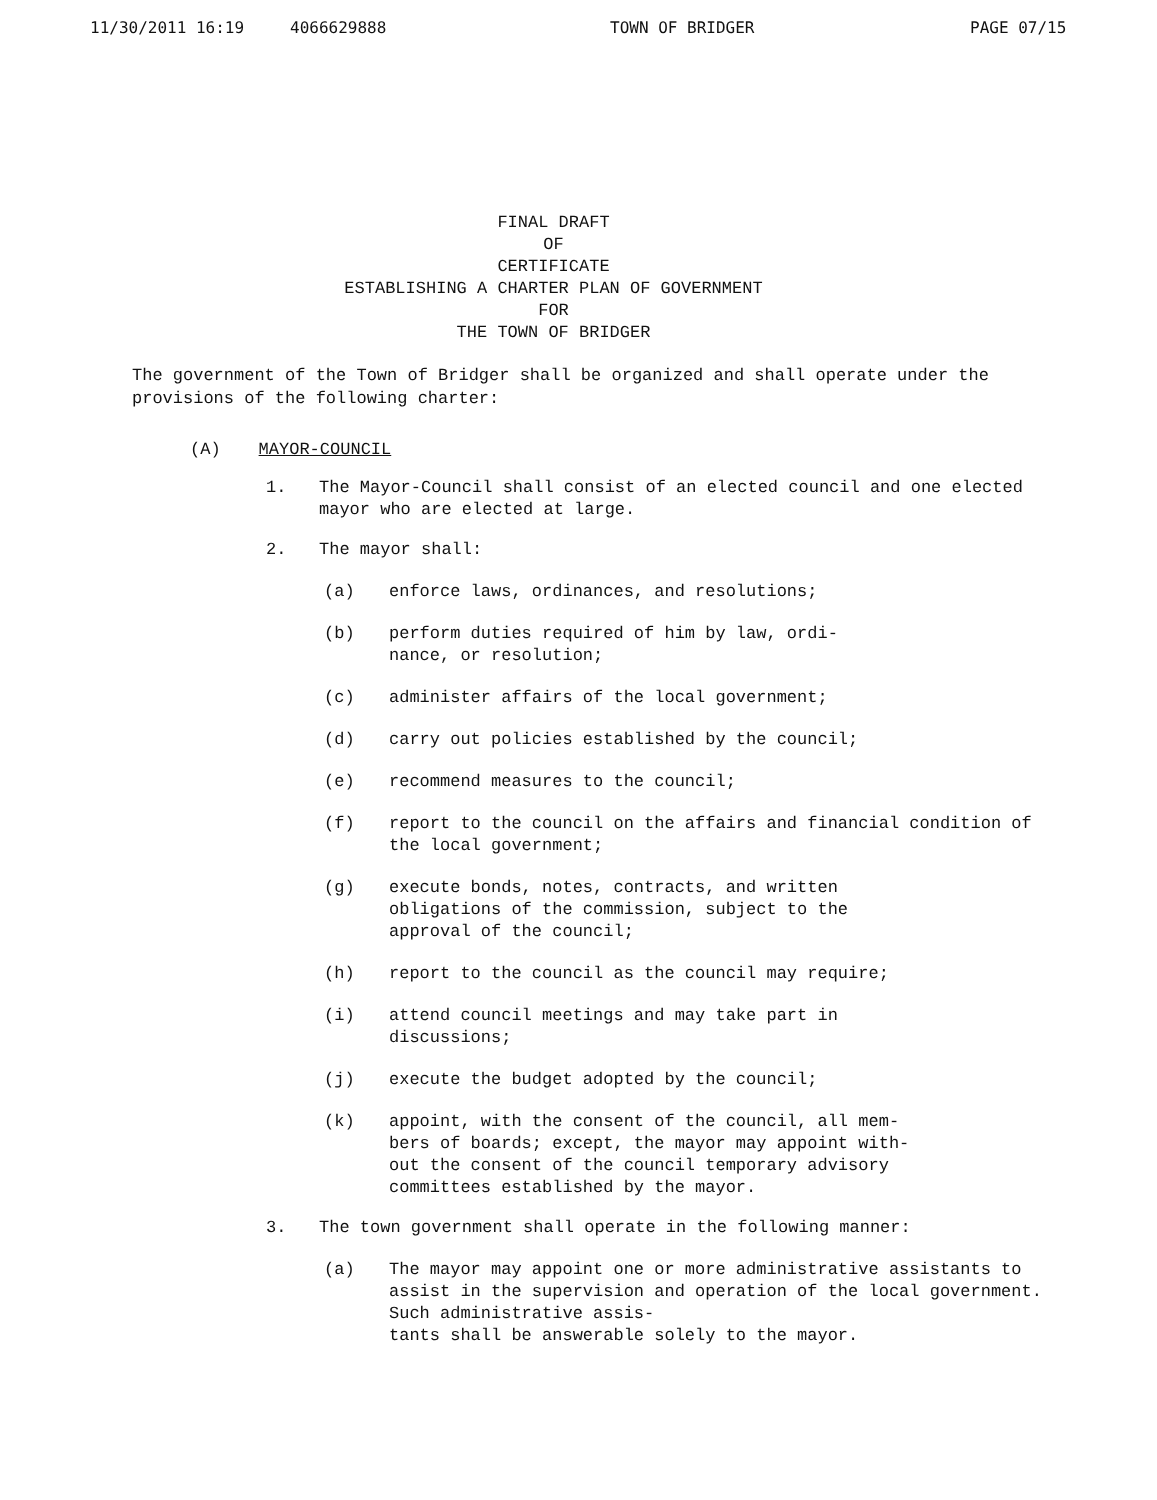11/30/2011 16:19 4066629888 TOWN OF BRIDGER PAGE 07/15
FINAL DRAFT
OF
CERTIFICATE
ESTABLISHING A CHARTER PLAN OF GOVERNMENT
FOR
THE TOWN OF BRIDGER
The government of the Town of Bridger shall be organized and shall operate under the provisions of the following charter:
(A) MAYOR-COUNCIL
1. The Mayor-Council shall consist of an elected council and one elected mayor who are elected at large.
2. The mayor shall:
(a) enforce laws, ordinances, and resolutions;
(b) perform duties required of him by law, ordi-
nance, or resolution;
(c) administer affairs of the local government;
(d) carry out policies established by the council;
(e) recommend measures to the council;
(f) report to the council on the affairs and financial condition of the local government;
(g) execute bonds, notes, contracts, and written
obligations of the commission, subject to the
approval of the council;
(h) report to the council as the council may require;
(i) attend council meetings and may take part in
discussions;
(j) execute the budget adopted by the council;
(k) appoint, with the consent of the council, all mem-
bers of boards; except, the mayor may appoint with-
out the consent of the council temporary advisory
committees established by the mayor.
3. The town government shall operate in the following manner:
(a) The mayor may appoint one or more administrative assistants to assist in the supervision and operation of the local government. Such administrative assis-
tants shall be answerable solely to the mayor.